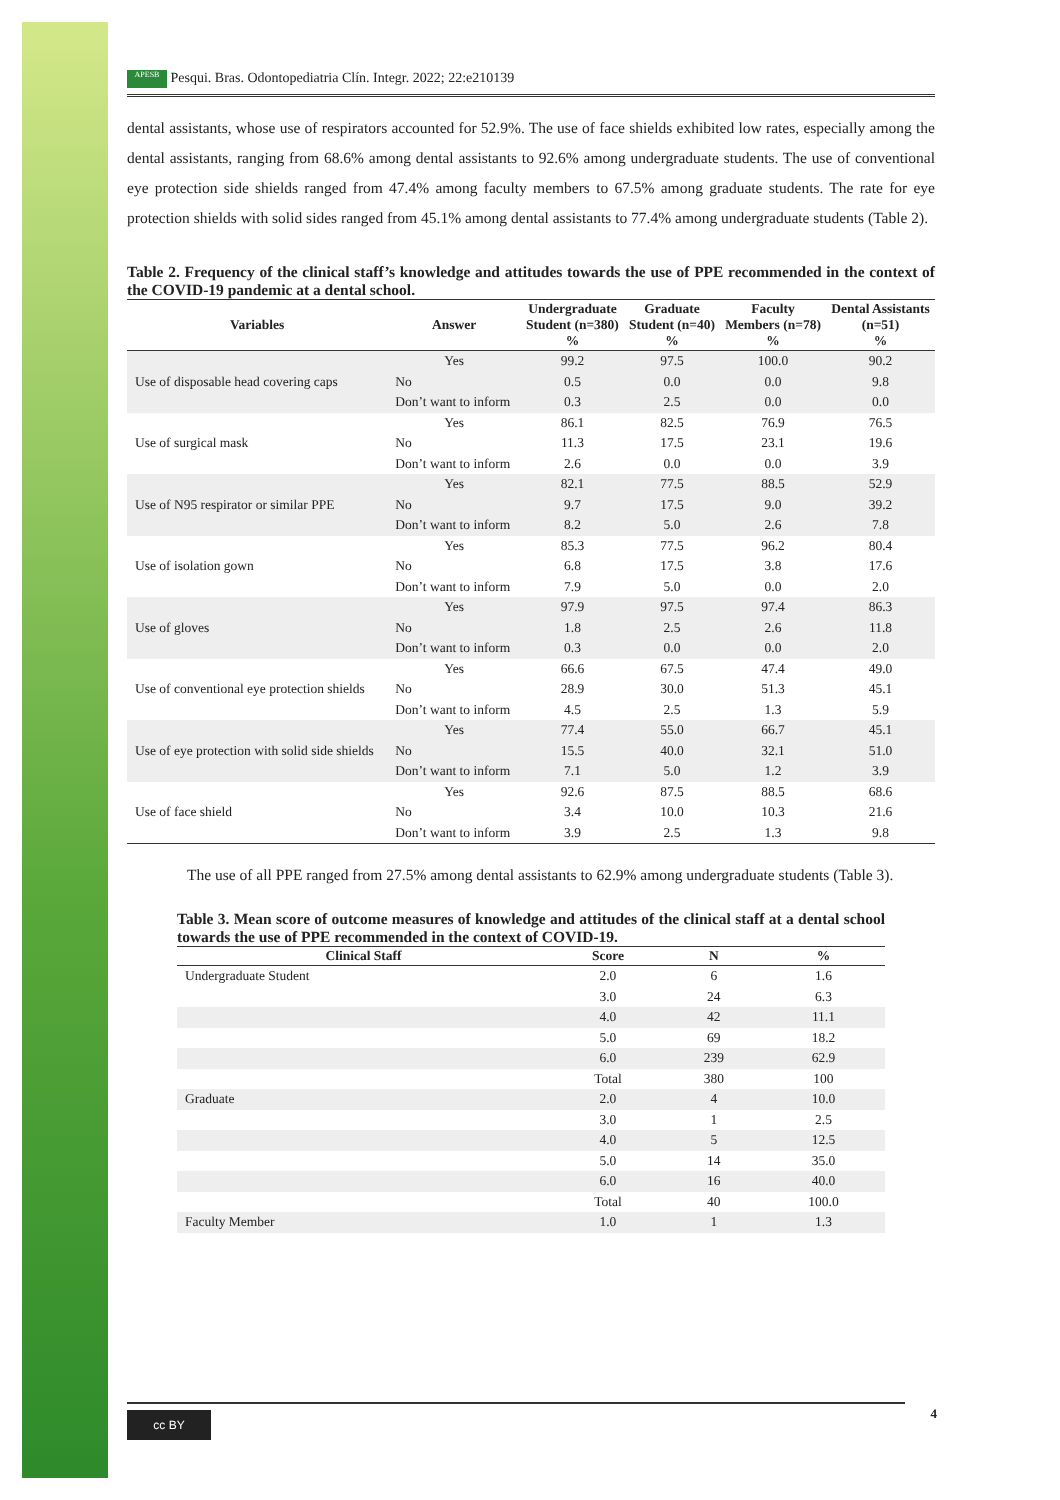APESB Pesqui. Bras. Odontopediatria Clín. Integr. 2022; 22:e210139
dental assistants, whose use of respirators accounted for 52.9%. The use of face shields exhibited low rates, especially among the dental assistants, ranging from 68.6% among dental assistants to 92.6% among undergraduate students. The use of conventional eye protection side shields ranged from 47.4% among faculty members to 67.5% among graduate students. The rate for eye protection shields with solid sides ranged from 45.1% among dental assistants to 77.4% among undergraduate students (Table 2).
Table 2. Frequency of the clinical staff’s knowledge and attitudes towards the use of PPE recommended in the context of the COVID-19 pandemic at a dental school.
| Variables | Answer | Undergraduate Student (n=380) % | Graduate Student (n=40) % | Faculty Members (n=78) % | Dental Assistants (n=51) % |
| --- | --- | --- | --- | --- | --- |
| Use of disposable head covering caps | Yes | 99.2 | 97.5 | 100.0 | 90.2 |
| | No | 0.5 | 0.0 | 0.0 | 9.8 |
| | Don’t want to inform | 0.3 | 2.5 | 0.0 | 0.0 |
| Use of surgical mask | Yes | 86.1 | 82.5 | 76.9 | 76.5 |
| | No | 11.3 | 17.5 | 23.1 | 19.6 |
| | Don’t want to inform | 2.6 | 0.0 | 0.0 | 3.9 |
| Use of N95 respirator or similar PPE | Yes | 82.1 | 77.5 | 88.5 | 52.9 |
| | No | 9.7 | 17.5 | 9.0 | 39.2 |
| | Don’t want to inform | 8.2 | 5.0 | 2.6 | 7.8 |
| Use of isolation gown | Yes | 85.3 | 77.5 | 96.2 | 80.4 |
| | No | 6.8 | 17.5 | 3.8 | 17.6 |
| | Don’t want to inform | 7.9 | 5.0 | 0.0 | 2.0 |
| Use of gloves | Yes | 97.9 | 97.5 | 97.4 | 86.3 |
| | No | 1.8 | 2.5 | 2.6 | 11.8 |
| | Don’t want to inform | 0.3 | 0.0 | 0.0 | 2.0 |
| Use of conventional eye protection shields | Yes | 66.6 | 67.5 | 47.4 | 49.0 |
| | No | 28.9 | 30.0 | 51.3 | 45.1 |
| | Don’t want to inform | 4.5 | 2.5 | 1.3 | 5.9 |
| Use of eye protection with solid side shields | Yes | 77.4 | 55.0 | 66.7 | 45.1 |
| | No | 15.5 | 40.0 | 32.1 | 51.0 |
| | Don’t want to inform | 7.1 | 5.0 | 1.2 | 3.9 |
| Use of face shield | Yes | 92.6 | 87.5 | 88.5 | 68.6 |
| | No | 3.4 | 10.0 | 10.3 | 21.6 |
| | Don’t want to inform | 3.9 | 2.5 | 1.3 | 9.8 |
The use of all PPE ranged from 27.5% among dental assistants to 62.9% among undergraduate students (Table 3).
Table 3. Mean score of outcome measures of knowledge and attitudes of the clinical staff at a dental school towards the use of PPE recommended in the context of COVID-19.
| Clinical Staff | Score | N | % |
| --- | --- | --- | --- |
| Undergraduate Student | 2.0 | 6 | 1.6 |
| | 3.0 | 24 | 6.3 |
| | 4.0 | 42 | 11.1 |
| | 5.0 | 69 | 18.2 |
| | 6.0 | 239 | 62.9 |
| | Total | 380 | 100 |
| Graduate | 2.0 | 4 | 10.0 |
| | 3.0 | 1 | 2.5 |
| | 4.0 | 5 | 12.5 |
| | 5.0 | 14 | 35.0 |
| | 6.0 | 16 | 40.0 |
| | Total | 40 | 100.0 |
| Faculty Member | 1.0 | 1 | 1.3 |
cc BY 4